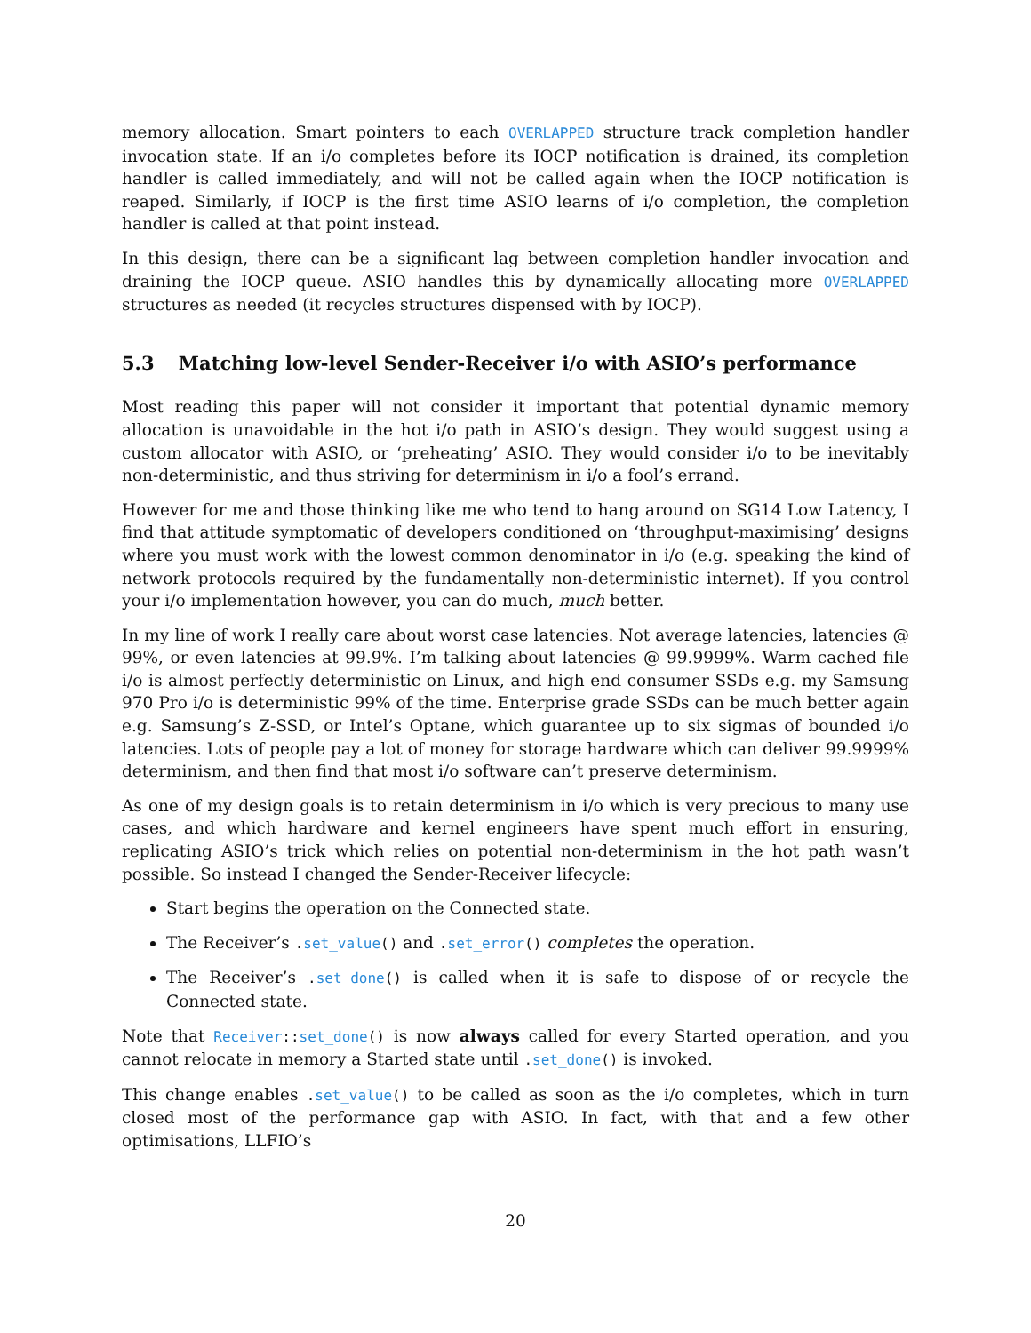memory allocation. Smart pointers to each OVERLAPPED structure track completion handler invocation state. If an i/o completes before its IOCP notification is drained, its completion handler is called immediately, and will not be called again when the IOCP notification is reaped. Similarly, if IOCP is the first time ASIO learns of i/o completion, the completion handler is called at that point instead.
In this design, there can be a significant lag between completion handler invocation and draining the IOCP queue. ASIO handles this by dynamically allocating more OVERLAPPED structures as needed (it recycles structures dispensed with by IOCP).
5.3 Matching low-level Sender-Receiver i/o with ASIO’s performance
Most reading this paper will not consider it important that potential dynamic memory allocation is unavoidable in the hot i/o path in ASIO’s design. They would suggest using a custom allocator with ASIO, or ‘preheating’ ASIO. They would consider i/o to be inevitably non-deterministic, and thus striving for determinism in i/o a fool’s errand.
However for me and those thinking like me who tend to hang around on SG14 Low Latency, I find that attitude symptomatic of developers conditioned on ‘throughput-maximising’ designs where you must work with the lowest common denominator in i/o (e.g. speaking the kind of network protocols required by the fundamentally non-deterministic internet). If you control your i/o implementation however, you can do much, much better.
In my line of work I really care about worst case latencies. Not average latencies, latencies @ 99%, or even latencies at 99.9%. I’m talking about latencies @ 99.9999%. Warm cached file i/o is almost perfectly deterministic on Linux, and high end consumer SSDs e.g. my Samsung 970 Pro i/o is deterministic 99% of the time. Enterprise grade SSDs can be much better again e.g. Samsung’s Z-SSD, or Intel’s Optane, which guarantee up to six sigmas of bounded i/o latencies. Lots of people pay a lot of money for storage hardware which can deliver 99.9999% determinism, and then find that most i/o software can’t preserve determinism.
As one of my design goals is to retain determinism in i/o which is very precious to many use cases, and which hardware and kernel engineers have spent much effort in ensuring, replicating ASIO’s trick which relies on potential non-determinism in the hot path wasn’t possible. So instead I changed the Sender-Receiver lifecycle:
Start begins the operation on the Connected state.
The Receiver’s . set_value() and . set_error() completes the operation.
The Receiver’s . set_done() is called when it is safe to dispose of or recycle the Connected state.
Note that Receiver:: set_done() is now always called for every Started operation, and you cannot relocate in memory a Started state until . set_done() is invoked.
This change enables . set_value() to be called as soon as the i/o completes, which in turn closed most of the performance gap with ASIO. In fact, with that and a few other optimisations, LLFIO’s
20